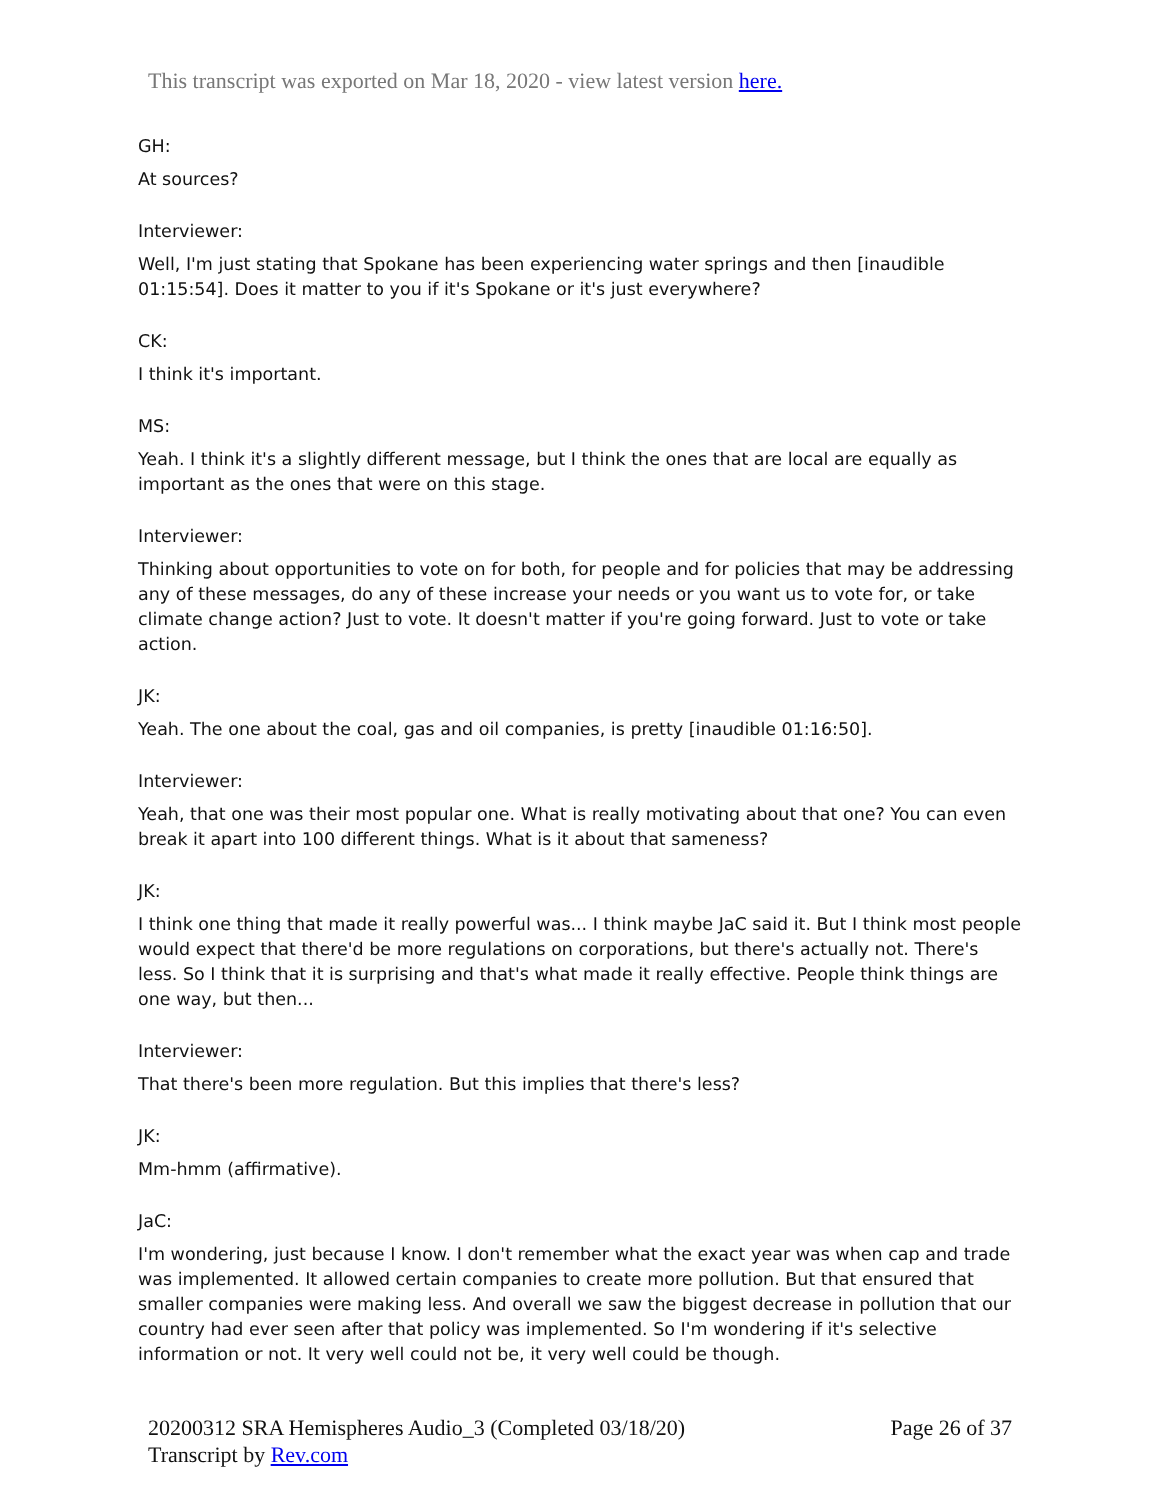This transcript was exported on Mar 18, 2020 - view latest version here.
GH:
At sources?
Interviewer:
Well, I'm just stating that Spokane has been experiencing water springs and then [inaudible 01:15:54]. Does it matter to you if it's Spokane or it's just everywhere?
CK:
I think it's important.
MS:
Yeah. I think it's a slightly different message, but I think the ones that are local are equally as important as the ones that were on this stage.
Interviewer:
Thinking about opportunities to vote on for both, for people and for policies that may be addressing any of these messages, do any of these increase your needs or you want us to vote for, or take climate change action? Just to vote. It doesn't matter if you're going forward. Just to vote or take action.
JK:
Yeah. The one about the coal, gas and oil companies, is pretty [inaudible 01:16:50].
Interviewer:
Yeah, that one was their most popular one. What is really motivating about that one? You can even break it apart into 100 different things. What is it about that sameness?
JK:
I think one thing that made it really powerful was... I think maybe JaC said it. But I think most people would expect that there'd be more regulations on corporations, but there's actually not. There's less. So I think that it is surprising and that's what made it really effective. People think things are one way, but then...
Interviewer:
That there's been more regulation. But this implies that there's less?
JK:
Mm-hmm (affirmative).
JaC:
I'm wondering, just because I know. I don't remember what the exact year was when cap and trade was implemented. It allowed certain companies to create more pollution. But that ensured that smaller companies were making less. And overall we saw the biggest decrease in pollution that our country had ever seen after that policy was implemented. So I'm wondering if it's selective information or not. It very well could not be, it very well could be though.
20200312 SRA Hemispheres Audio_3 (Completed 03/18/20)
Transcript by Rev.com
Page 26 of 37